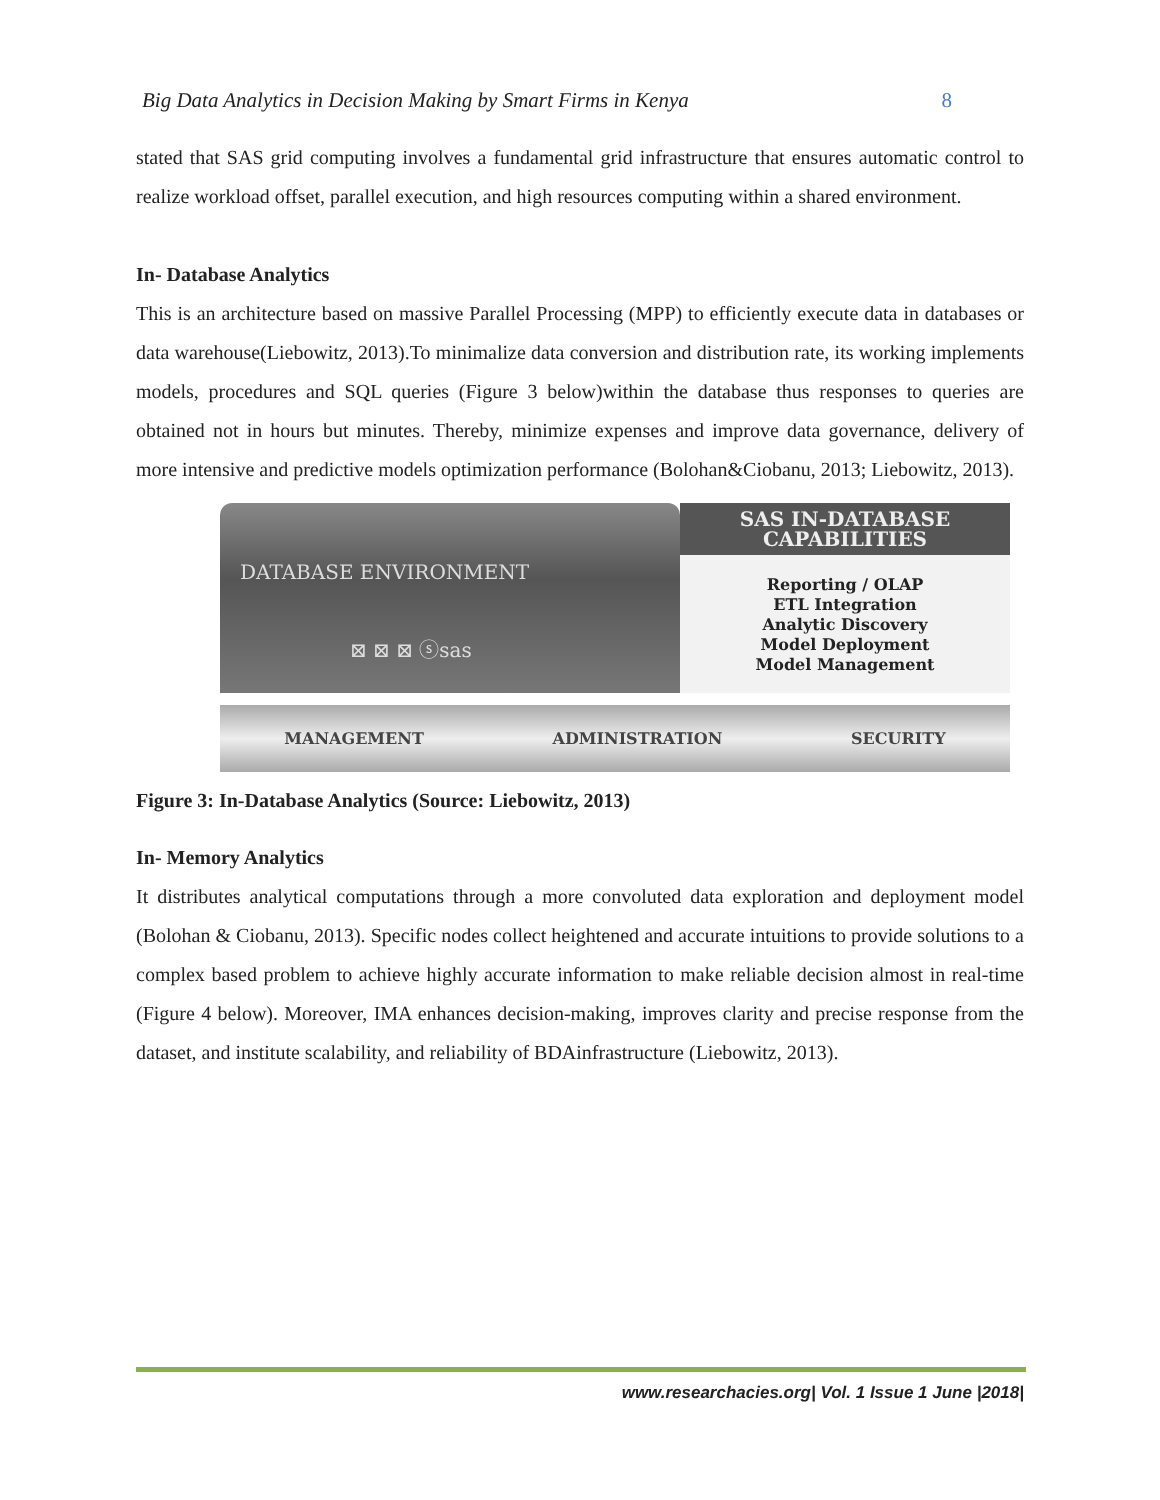Big Data Analytics in Decision Making by Smart Firms in Kenya 8
stated that SAS grid computing involves a fundamental grid infrastructure that ensures automatic control to realize workload offset, parallel execution, and high resources computing within a shared environment.
In- Database Analytics
This is an architecture based on massive Parallel Processing (MPP) to efficiently execute data in databases or data warehouse(Liebowitz, 2013).To minimalize data conversion and distribution rate, its working implements models, procedures and SQL queries (Figure 3 below)within the database thus responses to queries are obtained not in hours but minutes. Thereby, minimize expenses and improve data governance, delivery of more intensive and predictive models optimization performance (Bolohan&Ciobanu, 2013; Liebowitz, 2013).
DATABASE ENVIRONMENT
⊠ ⊠ ⊠ ⓢsas
SAS IN-DATABASE
CAPABILITIES
Reporting / OLAP
ETL Integration
Analytic Discovery
Model Deployment
Model Management
MANAGEMENT ADMINISTRATION SECURITY
Figure 3: In-Database Analytics (Source: Liebowitz, 2013)
In- Memory Analytics
It distributes analytical computations through a more convoluted data exploration and deployment model (Bolohan & Ciobanu, 2013). Specific nodes collect heightened and accurate intuitions to provide solutions to a complex based problem to achieve highly accurate information to make reliable decision almost in real-time (Figure 4 below). Moreover, IMA enhances decision-making, improves clarity and precise response from the dataset, and institute scalability, and reliability of BDAinfrastructure (Liebowitz, 2013).
www.researchacies.org| Vol. 1 Issue 1 June |2018|